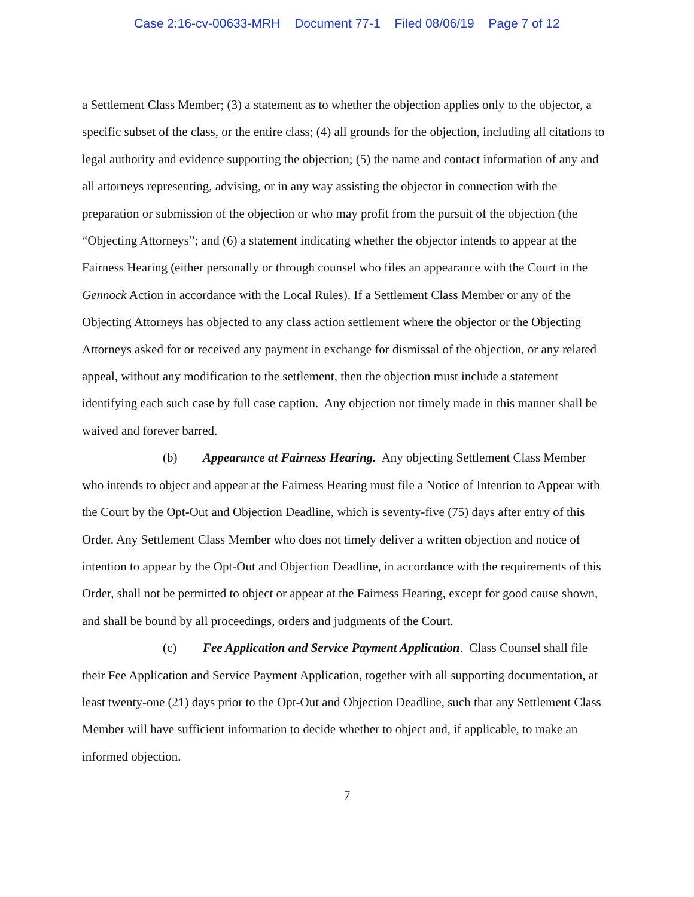Case 2:16-cv-00633-MRH Document 77-1 Filed 08/06/19 Page 7 of 12
a Settlement Class Member; (3) a statement as to whether the objection applies only to the objector, a specific subset of the class, or the entire class; (4) all grounds for the objection, including all citations to legal authority and evidence supporting the objection; (5) the name and contact information of any and all attorneys representing, advising, or in any way assisting the objector in connection with the preparation or submission of the objection or who may profit from the pursuit of the objection (the “Objecting Attorneys”; and (6) a statement indicating whether the objector intends to appear at the Fairness Hearing (either personally or through counsel who files an appearance with the Court in the Gennock Action in accordance with the Local Rules). If a Settlement Class Member or any of the Objecting Attorneys has objected to any class action settlement where the objector or the Objecting Attorneys asked for or received any payment in exchange for dismissal of the objection, or any related appeal, without any modification to the settlement, then the objection must include a statement identifying each such case by full case caption. Any objection not timely made in this manner shall be waived and forever barred.
(b) Appearance at Fairness Hearing. Any objecting Settlement Class Member who intends to object and appear at the Fairness Hearing must file a Notice of Intention to Appear with the Court by the Opt-Out and Objection Deadline, which is seventy-five (75) days after entry of this Order. Any Settlement Class Member who does not timely deliver a written objection and notice of intention to appear by the Opt-Out and Objection Deadline, in accordance with the requirements of this Order, shall not be permitted to object or appear at the Fairness Hearing, except for good cause shown, and shall be bound by all proceedings, orders and judgments of the Court.
(c) Fee Application and Service Payment Application. Class Counsel shall file their Fee Application and Service Payment Application, together with all supporting documentation, at least twenty-one (21) days prior to the Opt-Out and Objection Deadline, such that any Settlement Class Member will have sufficient information to decide whether to object and, if applicable, to make an informed objection.
7